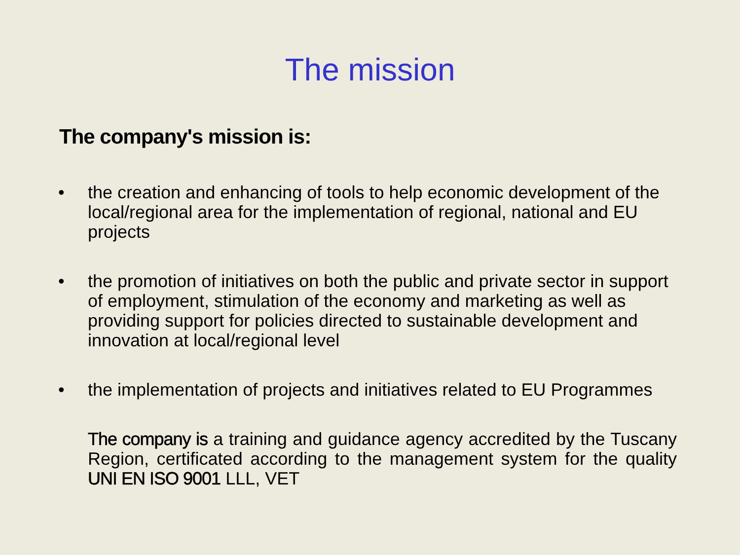The mission
The company's mission is:
• the creation and enhancing of tools to help economic development of the local/regional area for the implementation of regional, national and EU projects
• the promotion of initiatives on both the public and private sector in support of employment, stimulation of the economy and marketing as well as providing support for policies directed to sustainable development and innovation at local/regional level
• the implementation of projects and initiatives related to EU Programmes
The company is a training and guidance agency accredited by the Tuscany Region, certificated according to the management system for the quality UNI EN ISO 9001 LLL, VET